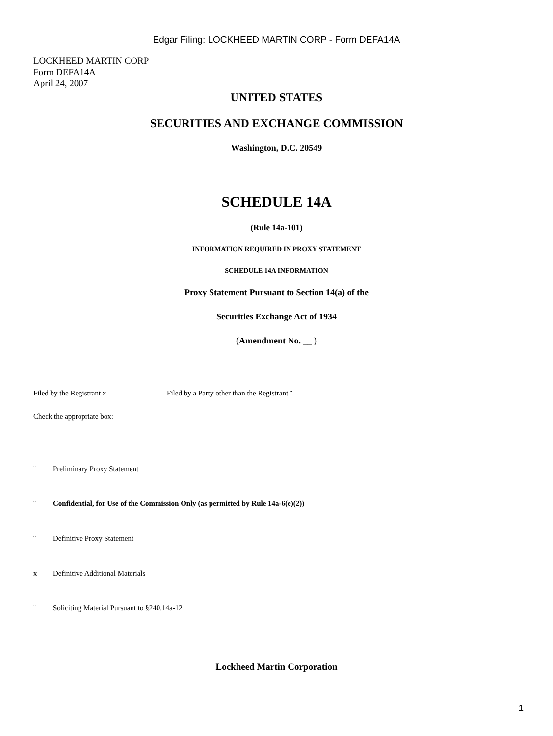Edgar Filing: LOCKHEED MARTIN CORP - Form DEFA14A
LOCKHEED MARTIN CORP
Form DEFA14A
April 24, 2007
UNITED STATES
SECURITIES AND EXCHANGE COMMISSION
Washington, D.C. 20549
SCHEDULE 14A
(Rule 14a-101)
INFORMATION REQUIRED IN PROXY STATEMENT
SCHEDULE 14A INFORMATION
Proxy Statement Pursuant to Section 14(a) of the
Securities Exchange Act of 1934
(Amendment No. __ )
Filed by the Registrant x Filed by a Party other than the Registrant ¨
Check the appropriate box:
¨ Preliminary Proxy Statement
¨ Confidential, for Use of the Commission Only (as permitted by Rule 14a-6(e)(2))
¨ Definitive Proxy Statement
x Definitive Additional Materials
¨ Soliciting Material Pursuant to §240.14a-12
Lockheed Martin Corporation
1